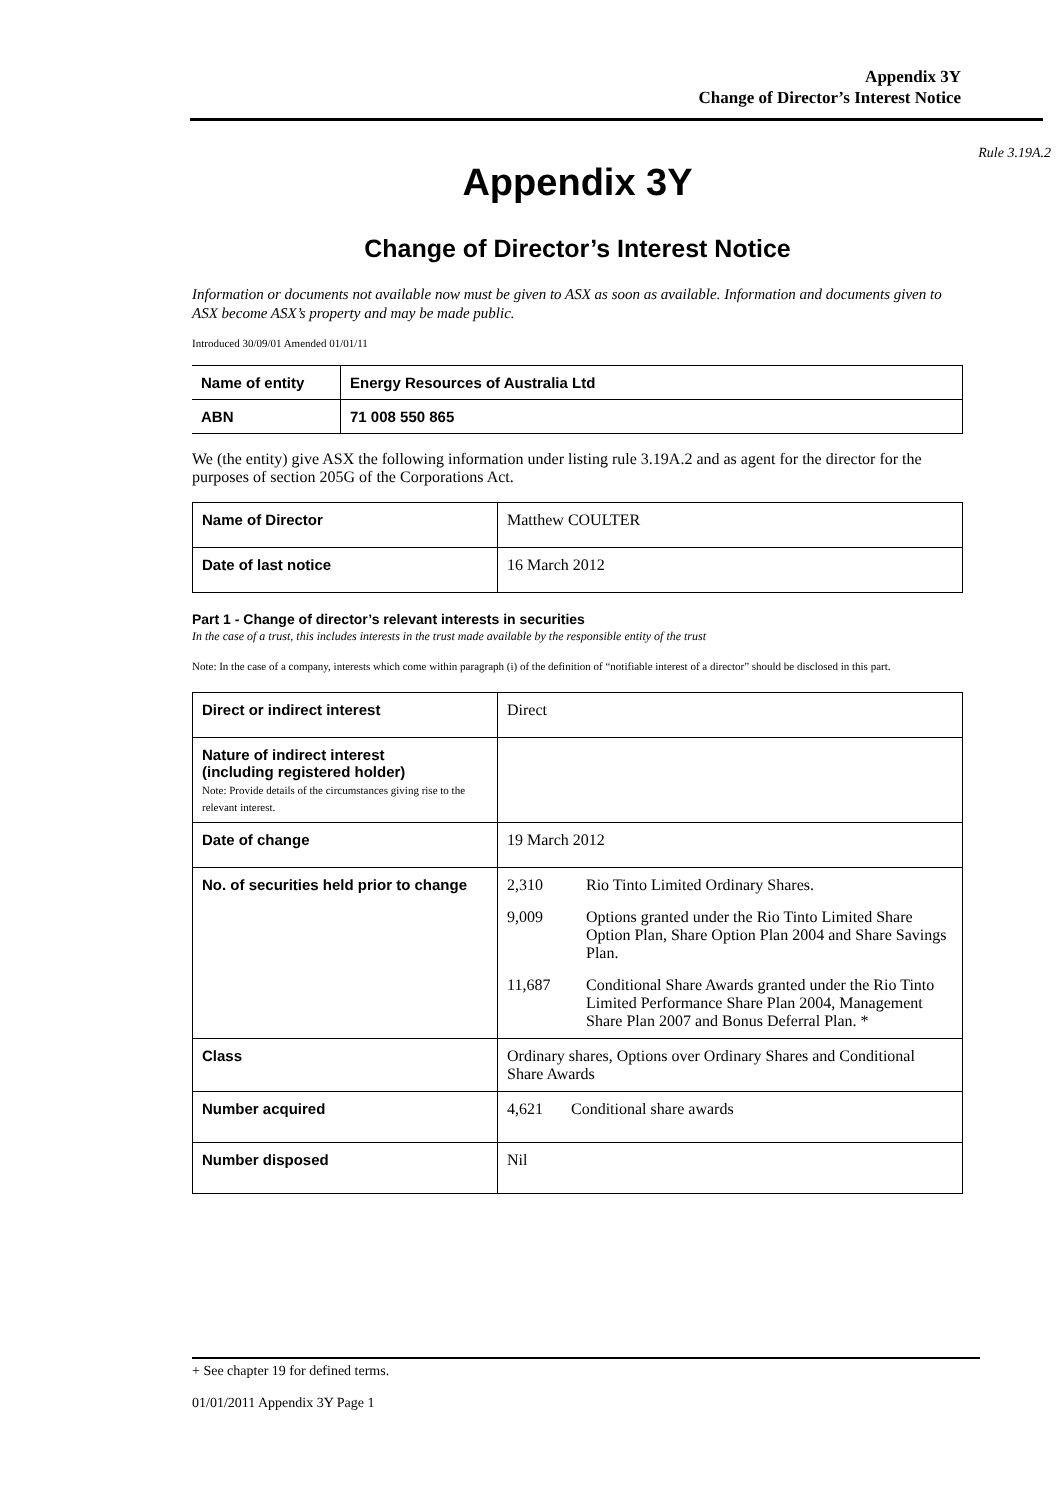Appendix 3Y
Change of Director’s Interest Notice
Rule 3.19A.2
Appendix 3Y
Change of Director’s Interest Notice
Information or documents not available now must be given to ASX as soon as available. Information and documents given to ASX become ASX’s property and may be made public.
Introduced 30/09/01 Amended 01/01/11
| Name of entity | Energy Resources of Australia Ltd |
| ABN | 71 008 550 865 |
We (the entity) give ASX the following information under listing rule 3.19A.2 and as agent for the director for the purposes of section 205G of the Corporations Act.
| Name of Director | Matthew COULTER |
| Date of last notice | 16 March 2012 |
Part 1 - Change of director’s relevant interests in securities
In the case of a trust, this includes interests in the trust made available by the responsible entity of the trust
Note: In the case of a company, interests which come within paragraph (i) of the definition of “notifiable interest of a director” should be disclosed in this part.
| Direct or indirect interest | Direct |
| Nature of indirect interest (including registered holder) Note: Provide details of the circumstances giving rise to the relevant interest. | |
| Date of change | 19 March 2012 |
| No. of securities held prior to change | 2,310 Rio Tinto Limited Ordinary Shares. 9,009 Options granted under the Rio Tinto Limited Share Option Plan, Share Option Plan 2004 and Share Savings Plan. 11,687 Conditional Share Awards granted under the Rio Tinto Limited Performance Share Plan 2004, Management Share Plan 2007 and Bonus Deferral Plan. * |
| Class | Ordinary shares, Options over Ordinary Shares and Conditional Share Awards |
| Number acquired | 4,621 Conditional share awards |
| Number disposed | Nil |
+ See chapter 19 for defined terms.
01/01/2011 Appendix 3Y Page 1